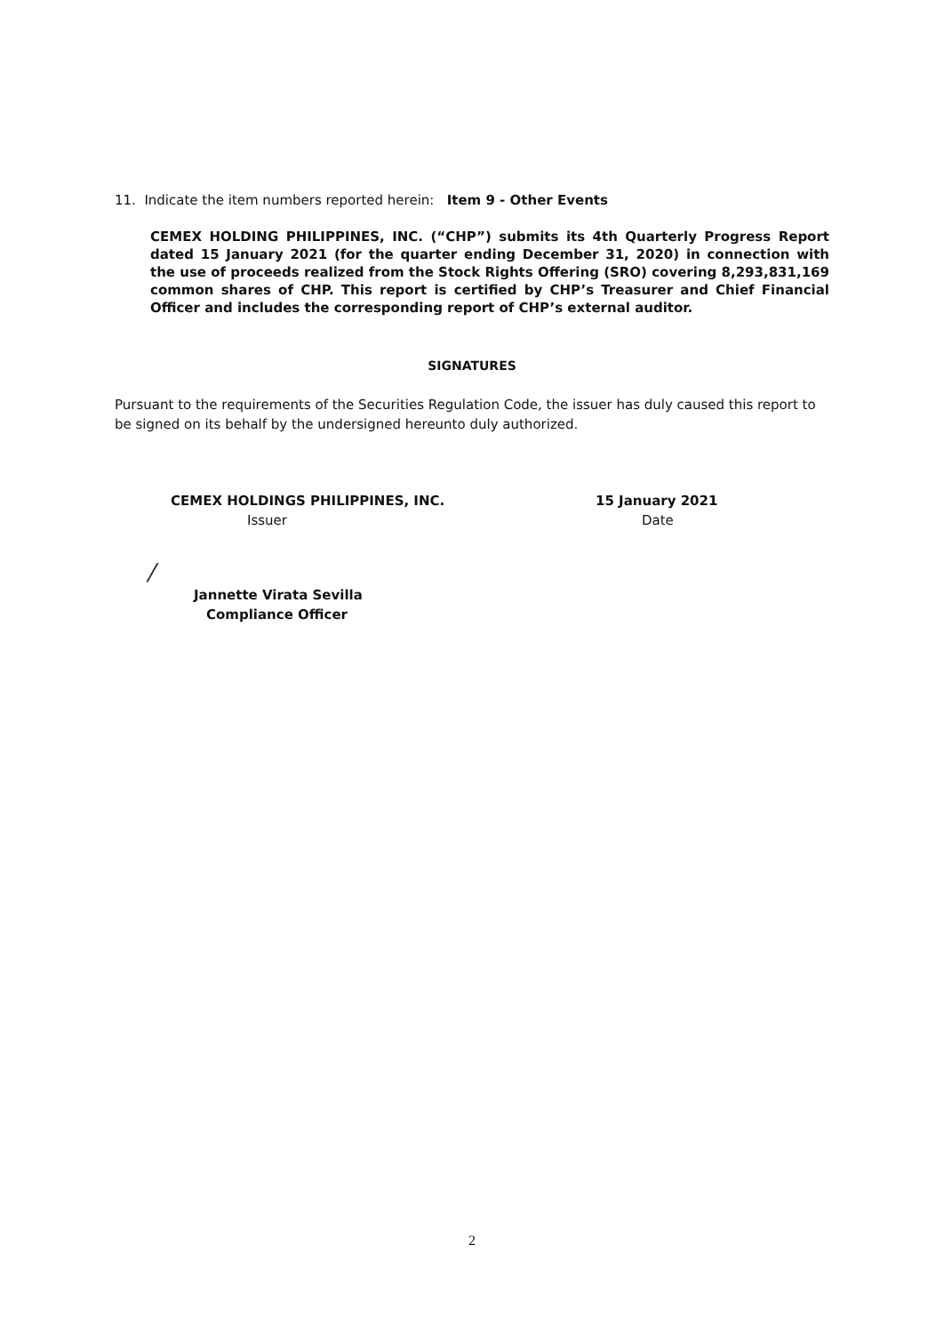11. Indicate the item numbers reported herein: Item 9 - Other Events
CEMEX HOLDING PHILIPPINES, INC. (“CHP”) submits its 4th Quarterly Progress Report dated 15 January 2021 (for the quarter ending December 31, 2020) in connection with the use of proceeds realized from the Stock Rights Offering (SRO) covering 8,293,831,169 common shares of CHP. This report is certified by CHP’s Treasurer and Chief Financial Officer and includes the corresponding report of CHP’s external auditor.
SIGNATURES
Pursuant to the requirements of the Securities Regulation Code, the issuer has duly caused this report to be signed on its behalf by the undersigned hereunto duly authorized.
CEMEX HOLDINGS PHILIPPINES, INC.
Issuer
15 January 2021
Date
/
Jannette Virata Sevilla
Compliance Officer
2